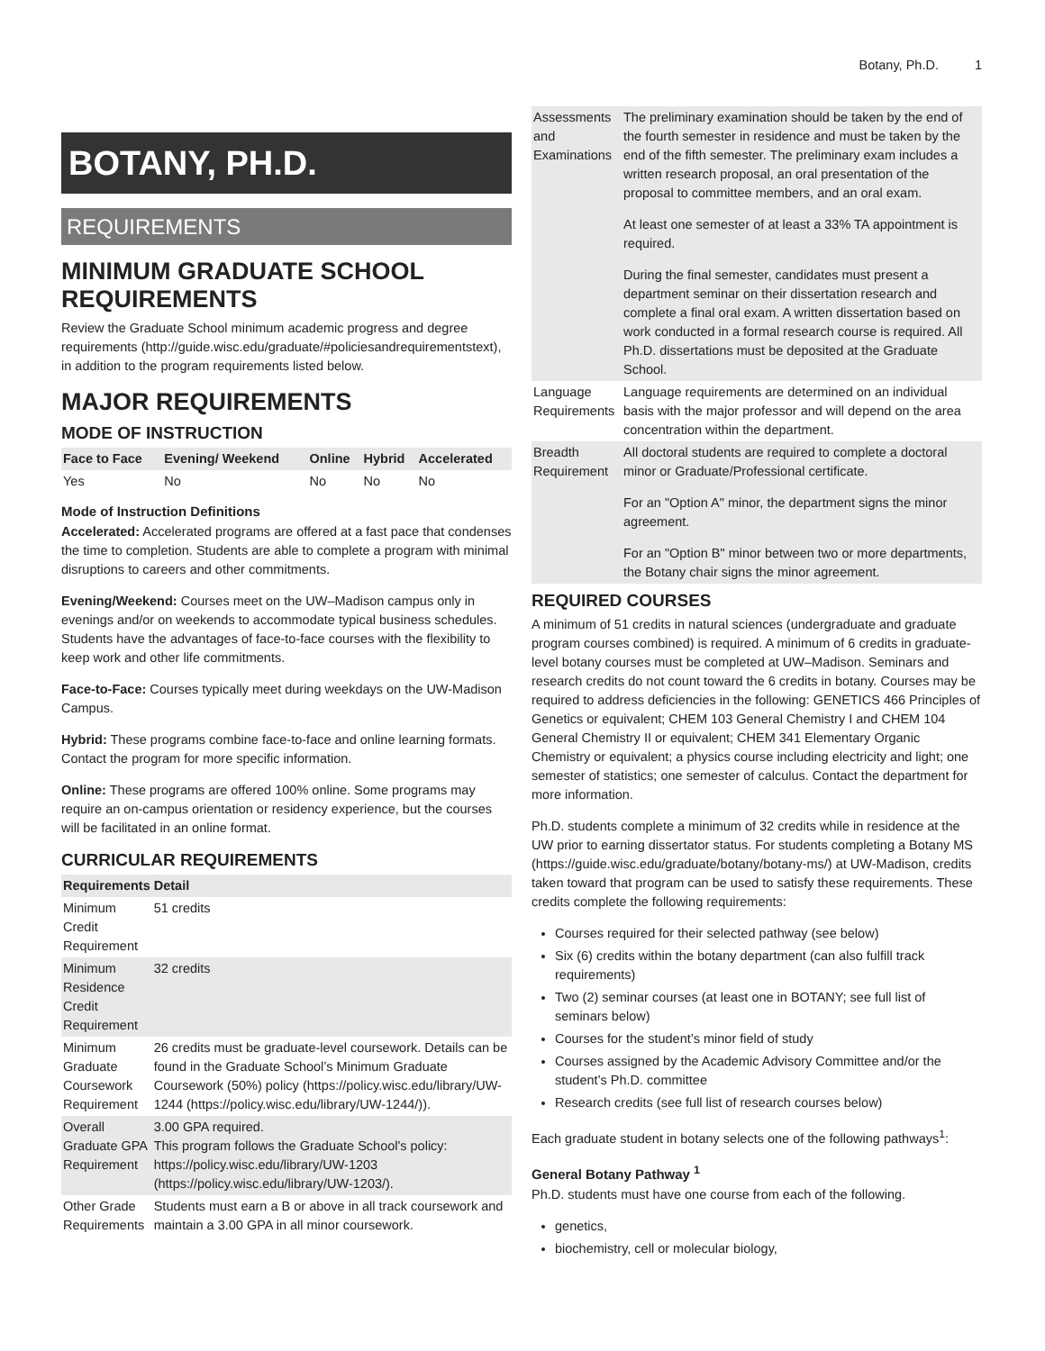Botany, Ph.D. 1
BOTANY, PH.D.
REQUIREMENTS
MINIMUM GRADUATE SCHOOL REQUIREMENTS
Review the Graduate School minimum academic progress and degree requirements (http://guide.wisc.edu/graduate/#policiesandrequirementstext), in addition to the program requirements listed below.
MAJOR REQUIREMENTS
MODE OF INSTRUCTION
| Face to Face | Evening/ Weekend | Online | Hybrid | Accelerated |
| --- | --- | --- | --- | --- |
| Yes | No | No | No | No |
Mode of Instruction Definitions
Accelerated: Accelerated programs are offered at a fast pace that condenses the time to completion. Students are able to complete a program with minimal disruptions to careers and other commitments.
Evening/Weekend: Courses meet on the UW–Madison campus only in evenings and/or on weekends to accommodate typical business schedules. Students have the advantages of face-to-face courses with the flexibility to keep work and other life commitments.
Face-to-Face: Courses typically meet during weekdays on the UW-Madison Campus.
Hybrid: These programs combine face-to-face and online learning formats. Contact the program for more specific information.
Online: These programs are offered 100% online. Some programs may require an on-campus orientation or residency experience, but the courses will be facilitated in an online format.
CURRICULAR REQUIREMENTS
| Requirements | Detail |
| --- | --- |
| Minimum Credit Requirement | 51 credits |
| Minimum Residence Credit Requirement | 32 credits |
| Minimum Graduate Coursework Requirement | 26 credits must be graduate-level coursework. Details can be found in the Graduate School’s Minimum Graduate Coursework (50%) policy (https://policy.wisc.edu/library/UW-1244 (https://policy.wisc.edu/library/UW-1244/)). |
| Overall Graduate GPA Requirement | 3.00 GPA required. This program follows the Graduate School's policy: https://policy.wisc.edu/library/UW-1203 (https://policy.wisc.edu/library/UW-1203/). |
| Other Grade Requirements | Students must earn a B or above in all track coursework and maintain a 3.00 GPA in all minor coursework. |
| Assessments and Examinations | The preliminary examination should be taken by the end of the fourth semester in residence and must be taken by the end of the fifth semester. The preliminary exam includes a written research proposal, an oral presentation of the proposal to committee members, and an oral exam. At least one semester of at least a 33% TA appointment is required. During the final semester, candidates must present a department seminar on their dissertation research and complete a final oral exam. A written dissertation based on work conducted in a formal research course is required. All Ph.D. dissertations must be deposited at the Graduate School. |
| Language Requirements | Language requirements are determined on an individual basis with the major professor and will depend on the area concentration within the department. |
| Breadth Requirement | All doctoral students are required to complete a doctoral minor or Graduate/Professional certificate. For an "Option A" minor, the department signs the minor agreement. For an "Option B" minor between two or more departments, the Botany chair signs the minor agreement. |
REQUIRED COURSES
A minimum of 51 credits in natural sciences (undergraduate and graduate program courses combined) is required. A minimum of 6 credits in graduate-level botany courses must be completed at UW–Madison. Seminars and research credits do not count toward the 6 credits in botany. Courses may be required to address deficiencies in the following: GENETICS 466 Principles of Genetics or equivalent; CHEM 103 General Chemistry I and CHEM 104 General Chemistry II or equivalent; CHEM 341 Elementary Organic Chemistry or equivalent; a physics course including electricity and light; one semester of statistics; one semester of calculus. Contact the department for more information.
Ph.D. students complete a minimum of 32 credits while in residence at the UW prior to earning dissertator status. For students completing a Botany MS (https://guide.wisc.edu/graduate/botany/botany-ms/) at UW-Madison, credits taken toward that program can be used to satisfy these requirements. These credits complete the following requirements:
Courses required for their selected pathway (see below)
Six (6) credits within the botany department (can also fulfill track requirements)
Two (2) seminar courses (at least one in BOTANY; see full list of seminars below)
Courses for the student’s minor field of study
Courses assigned by the Academic Advisory Committee and/or the student’s Ph.D. committee
Research credits (see full list of research courses below)
Each graduate student in botany selects one of the following pathways<sup>1</sup>:
General Botany Pathway <sup>1</sup>
Ph.D. students must have one course from each of the following.
genetics,
biochemistry, cell or molecular biology,